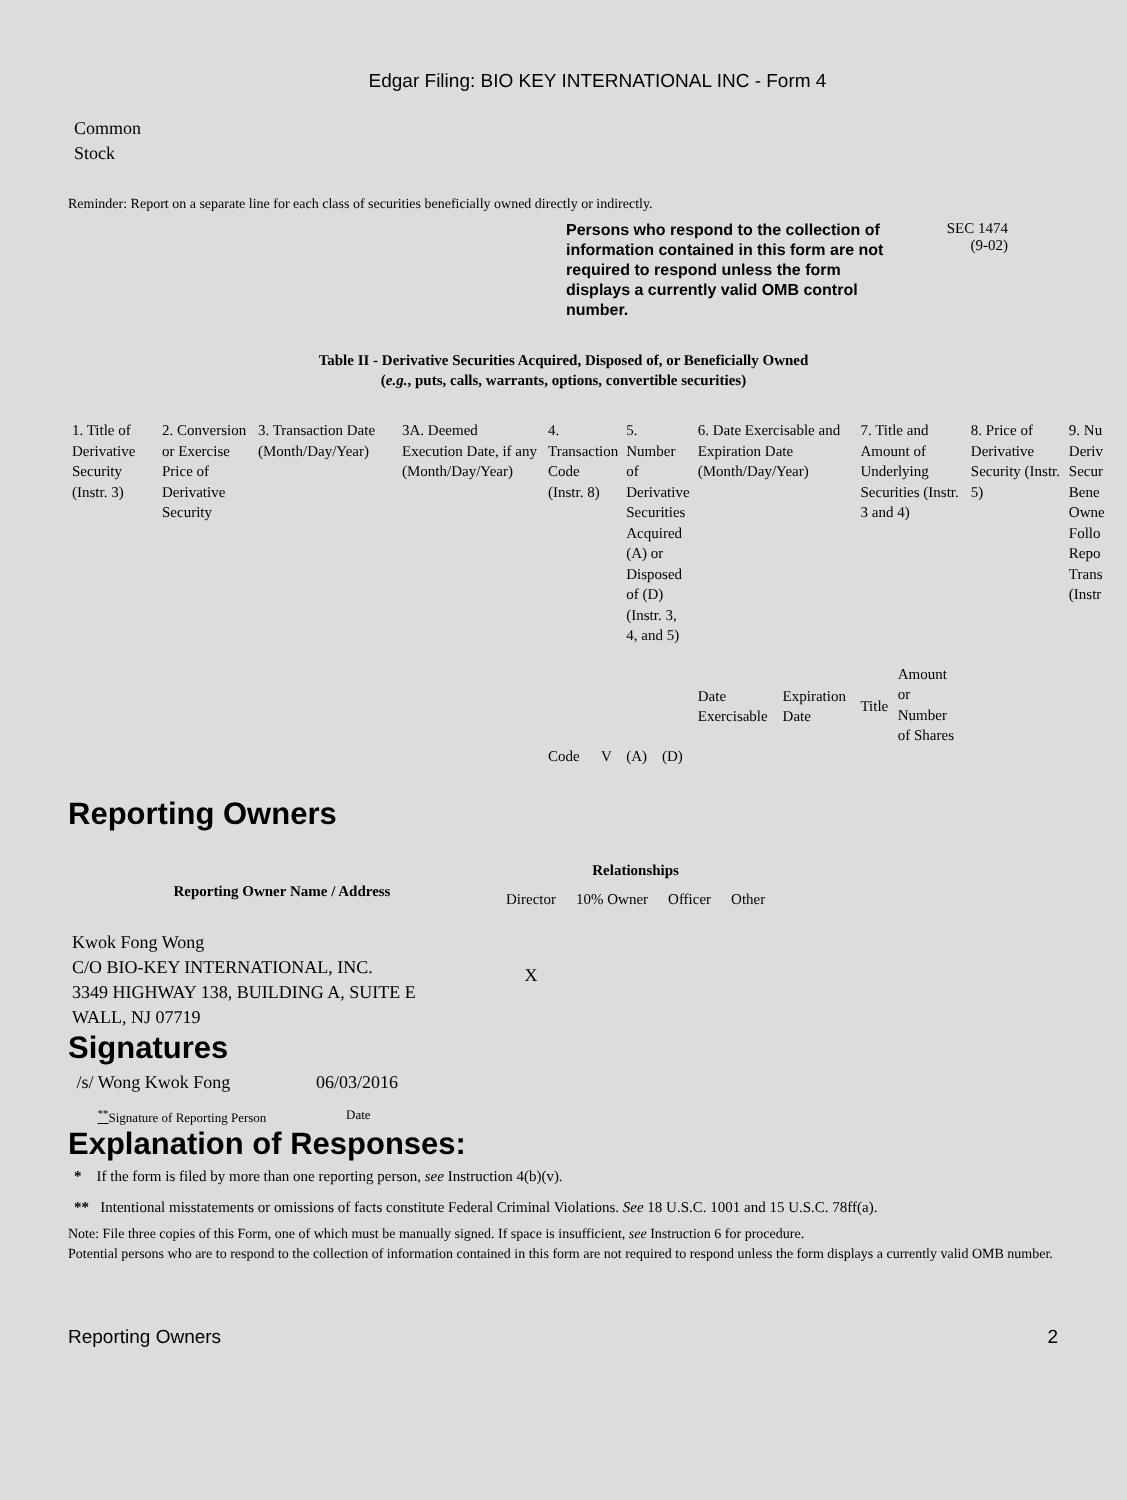Edgar Filing: BIO KEY INTERNATIONAL INC - Form 4
Common
Stock
Reminder: Report on a separate line for each class of securities beneficially owned directly or indirectly.
Persons who respond to the collection of information contained in this form are not required to respond unless the form displays a currently valid OMB control number.
SEC 1474
(9-02)
Table II - Derivative Securities Acquired, Disposed of, or Beneficially Owned
(e.g., puts, calls, warrants, options, convertible securities)
| 1. Title of Derivative Security (Instr. 3) | 2. Conversion or Exercise Price of Derivative Security | 3. Transaction Date (Month/Day/Year) | 3A. Deemed Execution Date, if any (Month/Day/Year) | 4. Transaction Code (Instr. 8) | | 5. Number of Derivative Securities Acquired (A) or Disposed of (D) (Instr. 3, 4, and 5) | | 6. Date Exercisable and Expiration Date (Month/Day/Year) | | 7. Title and Amount of Underlying Securities (Instr. 3 and 4) | | 8. Price of Derivative Security (Instr. 5) | 9. Nu Deriv Secur Bene Owne Follo Repo Trans (Instr |
| --- | --- | --- | --- | --- | --- | --- | --- | --- | --- | --- | --- | --- | --- |
| | | | | Code | V | (A) | (D) | Date Exercisable | Expiration Date | Title | Amount or Number of Shares | | |
Reporting Owners
| Reporting Owner Name / Address | Relationships | | | |
| --- | --- | --- | --- | --- |
| | Director | 10% Owner | Officer | Other |
| Kwok Fong Wong C/O BIO-KEY INTERNATIONAL, INC. 3349 HIGHWAY 138, BUILDING A, SUITE E WALL, NJ 07719 | X | | | |
Signatures
| /s/ Wong Kwok Fong | 06/03/2016 |
| <sup>**</sup> Signature of Reporting Person | Date |
Explanation of Responses:
* If the form is filed by more than one reporting person, see Instruction 4(b)(v).
** Intentional misstatements or omissions of facts constitute Federal Criminal Violations. See 18 U.S.C. 1001 and 15 U.S.C. 78ff(a).
Note: File three copies of this Form, one of which must be manually signed. If space is insufficient, see Instruction 6 for procedure.
Potential persons who are to respond to the collection of information contained in this form are not required to respond unless the form displays a currently valid OMB number.
Reporting Owners 2